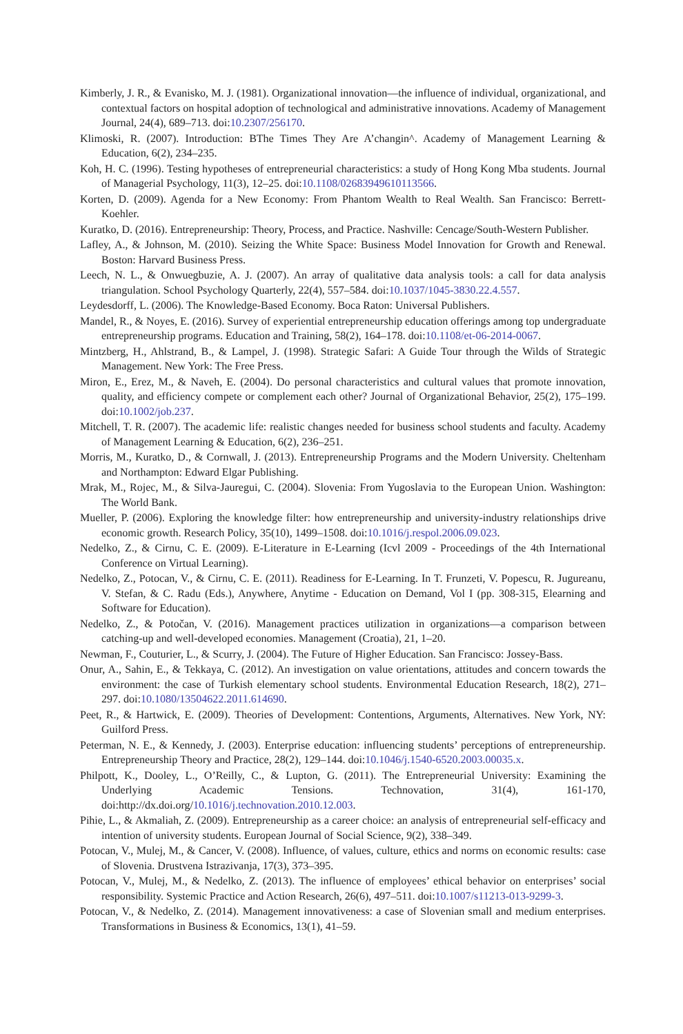Kimberly, J. R., & Evanisko, M. J. (1981). Organizational innovation—the influence of individual, organizational, and contextual factors on hospital adoption of technological and administrative innovations. Academy of Management Journal, 24(4), 689–713. doi:10.2307/256170.
Klimoski, R. (2007). Introduction: BThe Times They Are A’changin^. Academy of Management Learning & Education, 6(2), 234–235.
Koh, H. C. (1996). Testing hypotheses of entrepreneurial characteristics: a study of Hong Kong Mba students. Journal of Managerial Psychology, 11(3), 12–25. doi:10.1108/02683949610113566.
Korten, D. (2009). Agenda for a New Economy: From Phantom Wealth to Real Wealth. San Francisco: Berrett-Koehler.
Kuratko, D. (2016). Entrepreneurship: Theory, Process, and Practice. Nashville: Cencage/South-Western Publisher.
Lafley, A., & Johnson, M. (2010). Seizing the White Space: Business Model Innovation for Growth and Renewal. Boston: Harvard Business Press.
Leech, N. L., & Onwuegbuzie, A. J. (2007). An array of qualitative data analysis tools: a call for data analysis triangulation. School Psychology Quarterly, 22(4), 557–584. doi:10.1037/1045-3830.22.4.557.
Leydesdorff, L. (2006). The Knowledge-Based Economy. Boca Raton: Universal Publishers.
Mandel, R., & Noyes, E. (2016). Survey of experiential entrepreneurship education offerings among top undergraduate entrepreneurship programs. Education and Training, 58(2), 164–178. doi:10.1108/et-06-2014-0067.
Mintzberg, H., Ahlstrand, B., & Lampel, J. (1998). Strategic Safari: A Guide Tour through the Wilds of Strategic Management. New York: The Free Press.
Miron, E., Erez, M., & Naveh, E. (2004). Do personal characteristics and cultural values that promote innovation, quality, and efficiency compete or complement each other? Journal of Organizational Behavior, 25(2), 175–199. doi:10.1002/job.237.
Mitchell, T. R. (2007). The academic life: realistic changes needed for business school students and faculty. Academy of Management Learning & Education, 6(2), 236–251.
Morris, M., Kuratko, D., & Cornwall, J. (2013). Entrepreneurship Programs and the Modern University. Cheltenham and Northampton: Edward Elgar Publishing.
Mrak, M., Rojec, M., & Silva-Jauregui, C. (2004). Slovenia: From Yugoslavia to the European Union. Washington: The World Bank.
Mueller, P. (2006). Exploring the knowledge filter: how entrepreneurship and university-industry relationships drive economic growth. Research Policy, 35(10), 1499–1508. doi:10.1016/j.respol.2006.09.023.
Nedelko, Z., & Cirnu, C. E. (2009). E-Literature in E-Learning (Icvl 2009 - Proceedings of the 4th International Conference on Virtual Learning).
Nedelko, Z., Potocan, V., & Cirnu, C. E. (2011). Readiness for E-Learning. In T. Frunzeti, V. Popescu, R. Jugureanu, V. Stefan, & C. Radu (Eds.), Anywhere, Anytime - Education on Demand, Vol I (pp. 308-315, Elearning and Software for Education).
Nedelko, Z., & Potočan, V. (2016). Management practices utilization in organizations—a comparison between catching-up and well-developed economies. Management (Croatia), 21, 1–20.
Newman, F., Couturier, L., & Scurry, J. (2004). The Future of Higher Education. San Francisco: Jossey-Bass.
Onur, A., Sahin, E., & Tekkaya, C. (2012). An investigation on value orientations, attitudes and concern towards the environment: the case of Turkish elementary school students. Environmental Education Research, 18(2), 271–297. doi:10.1080/13504622.2011.614690.
Peet, R., & Hartwick, E. (2009). Theories of Development: Contentions, Arguments, Alternatives. New York, NY: Guilford Press.
Peterman, N. E., & Kennedy, J. (2003). Enterprise education: influencing students’ perceptions of entrepreneurship. Entrepreneurship Theory and Practice, 28(2), 129–144. doi:10.1046/j.1540-6520.2003.00035.x.
Philpott, K., Dooley, L., O’Reilly, C., & Lupton, G. (2011). The Entrepreneurial University: Examining the Underlying Academic Tensions. Technovation, 31(4), 161-170, doi:http://dx.doi.org/10.1016/j.technovation.2010.12.003.
Pihie, L., & Akmaliah, Z. (2009). Entrepreneurship as a career choice: an analysis of entrepreneurial self-efficacy and intention of university students. European Journal of Social Science, 9(2), 338–349.
Potocan, V., Mulej, M., & Cancer, V. (2008). Influence, of values, culture, ethics and norms on economic results: case of Slovenia. Drustvena Istrazivanja, 17(3), 373–395.
Potocan, V., Mulej, M., & Nedelko, Z. (2013). The influence of employees’ ethical behavior on enterprises’ social responsibility. Systemic Practice and Action Research, 26(6), 497–511. doi:10.1007/s11213-013-9299-3.
Potocan, V., & Nedelko, Z. (2014). Management innovativeness: a case of Slovenian small and medium enterprises. Transformations in Business & Economics, 13(1), 41–59.